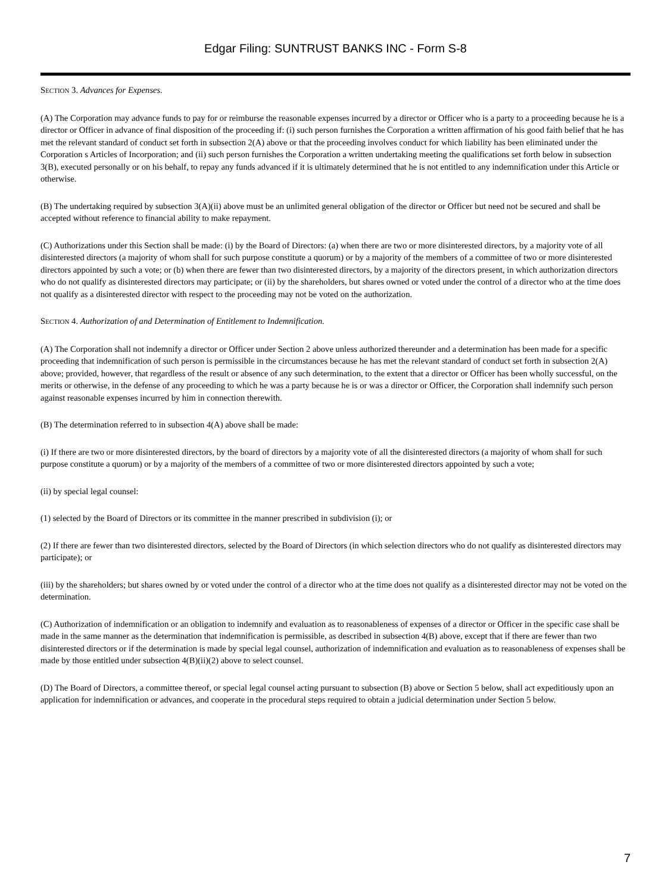Edgar Filing: SUNTRUST BANKS INC - Form S-8
SECTION 3. Advances for Expenses.
(A) The Corporation may advance funds to pay for or reimburse the reasonable expenses incurred by a director or Officer who is a party to a proceeding because he is a director or Officer in advance of final disposition of the proceeding if: (i) such person furnishes the Corporation a written affirmation of his good faith belief that he has met the relevant standard of conduct set forth in subsection 2(A) above or that the proceeding involves conduct for which liability has been eliminated under the Corporation s Articles of Incorporation; and (ii) such person furnishes the Corporation a written undertaking meeting the qualifications set forth below in subsection 3(B), executed personally or on his behalf, to repay any funds advanced if it is ultimately determined that he is not entitled to any indemnification under this Article or otherwise.
(B) The undertaking required by subsection 3(A)(ii) above must be an unlimited general obligation of the director or Officer but need not be secured and shall be accepted without reference to financial ability to make repayment.
(C) Authorizations under this Section shall be made: (i) by the Board of Directors: (a) when there are two or more disinterested directors, by a majority vote of all disinterested directors (a majority of whom shall for such purpose constitute a quorum) or by a majority of the members of a committee of two or more disinterested directors appointed by such a vote; or (b) when there are fewer than two disinterested directors, by a majority of the directors present, in which authorization directors who do not qualify as disinterested directors may participate; or (ii) by the shareholders, but shares owned or voted under the control of a director who at the time does not qualify as a disinterested director with respect to the proceeding may not be voted on the authorization.
SECTION 4. Authorization of and Determination of Entitlement to Indemnification.
(A) The Corporation shall not indemnify a director or Officer under Section 2 above unless authorized thereunder and a determination has been made for a specific proceeding that indemnification of such person is permissible in the circumstances because he has met the relevant standard of conduct set forth in subsection 2(A) above; provided, however, that regardless of the result or absence of any such determination, to the extent that a director or Officer has been wholly successful, on the merits or otherwise, in the defense of any proceeding to which he was a party because he is or was a director or Officer, the Corporation shall indemnify such person against reasonable expenses incurred by him in connection therewith.
(B) The determination referred to in subsection 4(A) above shall be made:
(i) If there are two or more disinterested directors, by the board of directors by a majority vote of all the disinterested directors (a majority of whom shall for such purpose constitute a quorum) or by a majority of the members of a committee of two or more disinterested directors appointed by such a vote;
(ii) by special legal counsel:
(1) selected by the Board of Directors or its committee in the manner prescribed in subdivision (i); or
(2) If there are fewer than two disinterested directors, selected by the Board of Directors (in which selection directors who do not qualify as disinterested directors may participate); or
(iii) by the shareholders; but shares owned by or voted under the control of a director who at the time does not qualify as a disinterested director may not be voted on the determination.
(C) Authorization of indemnification or an obligation to indemnify and evaluation as to reasonableness of expenses of a director or Officer in the specific case shall be made in the same manner as the determination that indemnification is permissible, as described in subsection 4(B) above, except that if there are fewer than two disinterested directors or if the determination is made by special legal counsel, authorization of indemnification and evaluation as to reasonableness of expenses shall be made by those entitled under subsection 4(B)(ii)(2) above to select counsel.
(D) The Board of Directors, a committee thereof, or special legal counsel acting pursuant to subsection (B) above or Section 5 below, shall act expeditiously upon an application for indemnification or advances, and cooperate in the procedural steps required to obtain a judicial determination under Section 5 below.
7